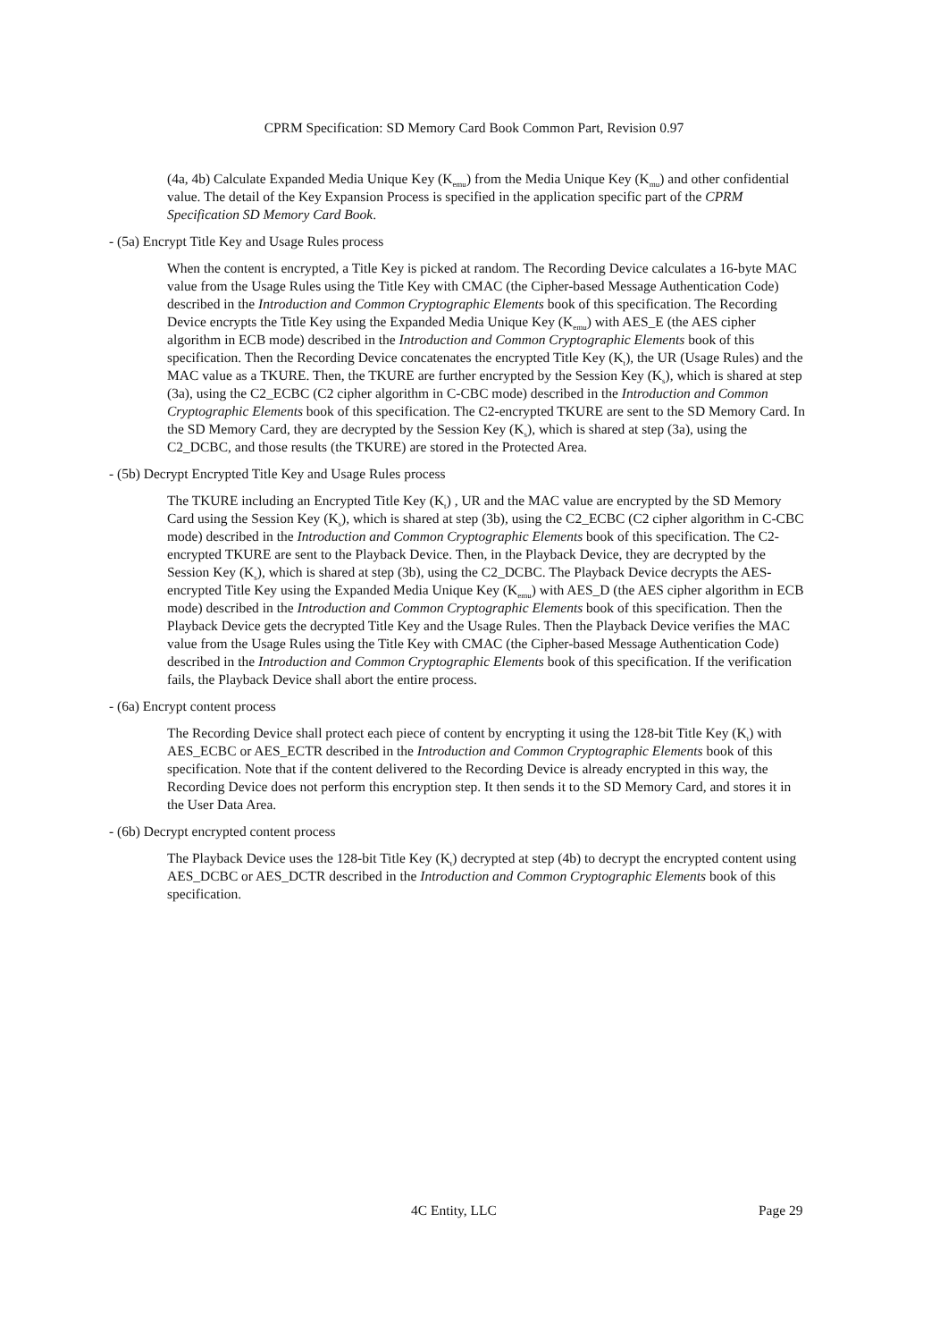CPRM Specification: SD Memory Card Book Common Part, Revision 0.97
(4a, 4b) Calculate Expanded Media Unique Key (K<sub>emu</sub>) from the Media Unique Key (K<sub>mu</sub>) and other confidential value. The detail of the Key Expansion Process is specified in the application specific part of the CPRM Specification SD Memory Card Book.
- (5a) Encrypt Title Key and Usage Rules process
When the content is encrypted, a Title Key is picked at random. The Recording Device calculates a 16-byte MAC value from the Usage Rules using the Title Key with CMAC (the Cipher-based Message Authentication Code) described in the Introduction and Common Cryptographic Elements book of this specification. The Recording Device encrypts the Title Key using the Expanded Media Unique Key (K<sub>emu</sub>) with AES_E (the AES cipher algorithm in ECB mode) described in the Introduction and Common Cryptographic Elements book of this specification. Then the Recording Device concatenates the encrypted Title Key (K<sub>t</sub>), the UR (Usage Rules) and the MAC value as a TKURE. Then, the TKURE are further encrypted by the Session Key (K<sub>s</sub>), which is shared at step (3a), using the C2_ECBC (C2 cipher algorithm in C-CBC mode) described in the Introduction and Common Cryptographic Elements book of this specification. The C2-encrypted TKURE are sent to the SD Memory Card. In the SD Memory Card, they are decrypted by the Session Key (K<sub>s</sub>), which is shared at step (3a), using the C2_DCBC, and those results (the TKURE) are stored in the Protected Area.
- (5b) Decrypt Encrypted Title Key and Usage Rules process
The TKURE including an Encrypted Title Key (K<sub>t</sub>) , UR and the MAC value are encrypted by the SD Memory Card using the Session Key (K<sub>s</sub>), which is shared at step (3b), using the C2_ECBC (C2 cipher algorithm in C-CBC mode) described in the Introduction and Common Cryptographic Elements book of this specification. The C2-encrypted TKURE are sent to the Playback Device. Then, in the Playback Device, they are decrypted by the Session Key (K<sub>s</sub>), which is shared at step (3b), using the C2_DCBC. The Playback Device decrypts the AES-encrypted Title Key using the Expanded Media Unique Key (K<sub>emu</sub>) with AES_D (the AES cipher algorithm in ECB mode) described in the Introduction and Common Cryptographic Elements book of this specification. Then the Playback Device gets the decrypted Title Key and the Usage Rules. Then the Playback Device verifies the MAC value from the Usage Rules using the Title Key with CMAC (the Cipher-based Message Authentication Code) described in the Introduction and Common Cryptographic Elements book of this specification. If the verification fails, the Playback Device shall abort the entire process.
- (6a) Encrypt content process
The Recording Device shall protect each piece of content by encrypting it using the 128-bit Title Key (K<sub>t</sub>) with AES_ECBC or AES_ECTR described in the Introduction and Common Cryptographic Elements book of this specification. Note that if the content delivered to the Recording Device is already encrypted in this way, the Recording Device does not perform this encryption step. It then sends it to the SD Memory Card, and stores it in the User Data Area.
- (6b) Decrypt encrypted content process
The Playback Device uses the 128-bit Title Key (K<sub>t</sub>) decrypted at step (4b) to decrypt the encrypted content using AES_DCBC or AES_DCTR described in the Introduction and Common Cryptographic Elements book of this specification.
4C Entity, LLC Page 29